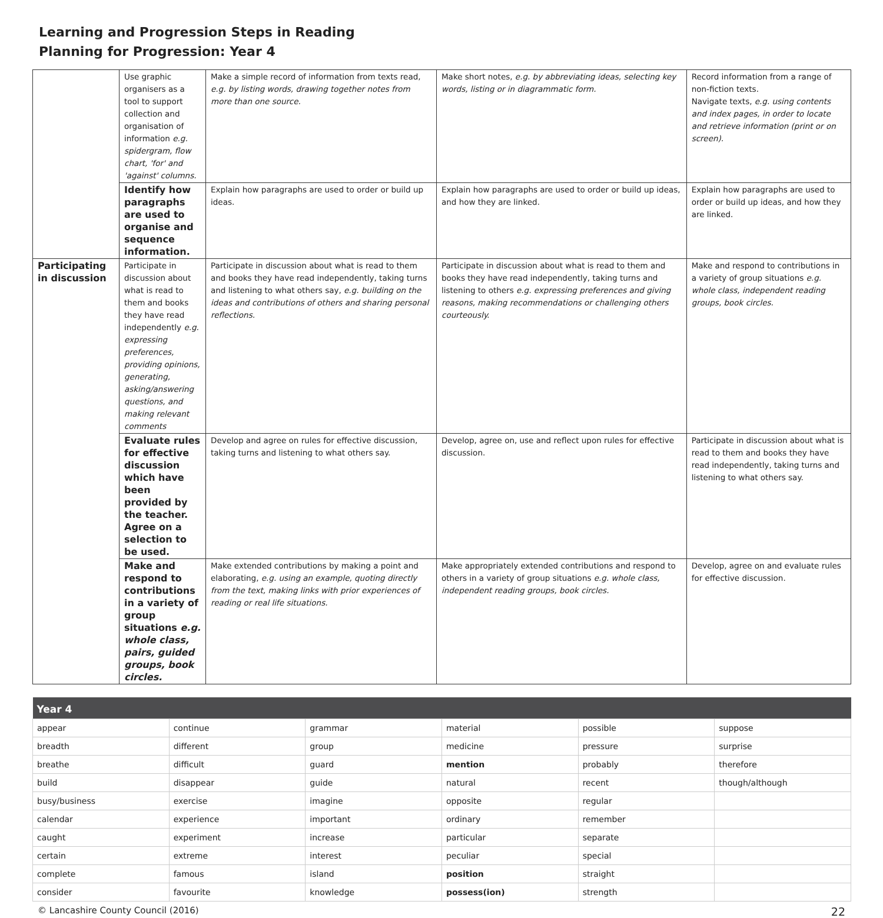Learning and Progression Steps in Reading
Planning for Progression: Year 4
| | Use graphic organisers as a tool to support collection and organisation of information e.g. spidergram, flow chart, 'for' and 'against' columns. | Make a simple record of information from texts read, e.g. by listing words, drawing together notes from more than one source. | Make short notes, e.g. by abbreviating ideas, selecting key words, listing or in diagrammatic form. | Record information from a range of non-fiction texts. Navigate texts, e.g. using contents and index pages, in order to locate and retrieve information (print or on screen). |
| | Identify how paragraphs are used to organise and sequence information. | Explain how paragraphs are used to order or build up ideas. | Explain how paragraphs are used to order or build up ideas, and how they are linked. | Explain how paragraphs are used to order or build up ideas, and how they are linked. |
| Participating in discussion | Participate in discussion about what is read to them and books they have read independently e.g. expressing preferences, providing opinions, generating, asking/answering questions, and making relevant comments | Participate in discussion about what is read to them and books they have read independently, taking turns and listening to what others say, e.g. building on the ideas and contributions of others and sharing personal reflections. | Participate in discussion about what is read to them and books they have read independently, taking turns and listening to others e.g. expressing preferences and giving reasons, making recommendations or challenging others courteously. | Make and respond to contributions in a variety of group situations e.g. whole class, independent reading groups, book circles. |
| | Evaluate rules for effective discussion which have been provided by the teacher. Agree on a selection to be used. | Develop and agree on rules for effective discussion, taking turns and listening to what others say. | Develop, agree on, use and reflect upon rules for effective discussion. | Participate in discussion about what is read to them and books they have read independently, taking turns and listening to what others say. |
| | Make and respond to contributions in a variety of group situations e.g. whole class, pairs, guided groups, book circles. | Make extended contributions by making a point and elaborating, e.g. using an example, quoting directly from the text, making links with prior experiences of reading or real life situations. | Make appropriately extended contributions and respond to others in a variety of group situations e.g. whole class, independent reading groups, book circles. | Develop, agree on and evaluate rules for effective discussion. |
| Year 4 | | | | | |
| --- | --- | --- | --- | --- | --- |
| appear | continue | grammar | material | possible | suppose |
| breadth | different | group | medicine | pressure | surprise |
| breathe | difficult | guard | mention | probably | therefore |
| build | disappear | guide | natural | recent | though/although |
| busy/business | exercise | imagine | opposite | regular | |
| calendar | experience | important | ordinary | remember | |
| caught | experiment | increase | particular | separate | |
| certain | extreme | interest | peculiar | special | |
| complete | famous | island | position | straight | |
| consider | favourite | knowledge | possess(ion) | strength | |
© Lancashire County Council (2016) 22